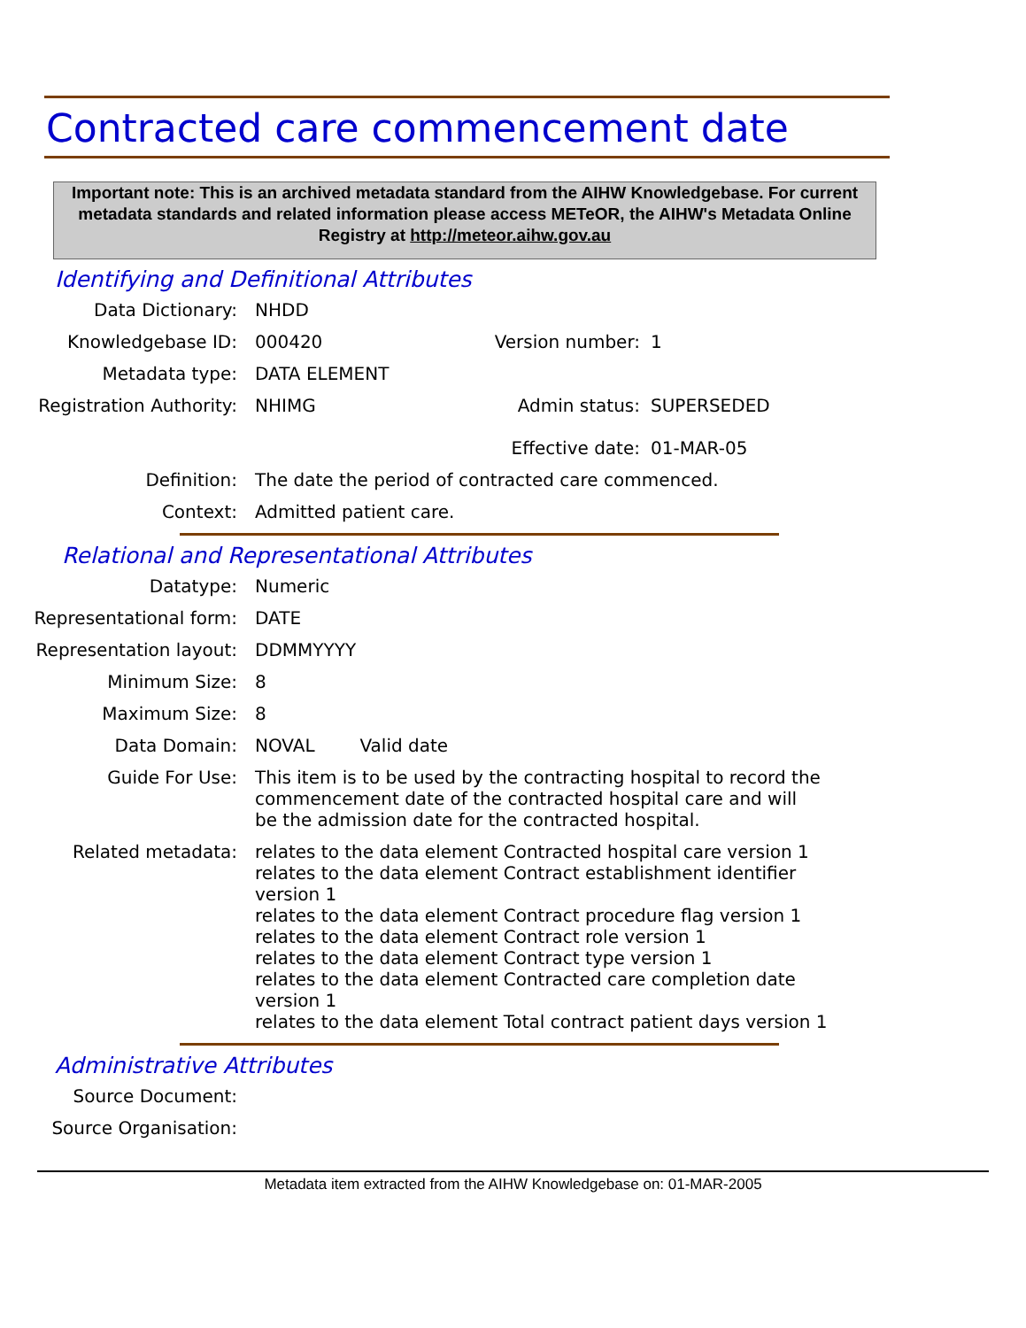Contracted care commencement date
Important note: This is an archived metadata standard from the AIHW Knowledgebase. For current metadata standards and related information please access METeOR, the AIHW's Metadata Online Registry at http://meteor.aihw.gov.au
Identifying and Definitional Attributes
Data Dictionary: NHDD
Knowledgebase ID: 000420 Version number:
1
Metadata type: DATA ELEMENT
Registration Authority:
NHIMG Admin status:
Effective date:
SUPERSEDED
01-MAR-05
Definition: The date the period of contracted care commenced.
Context: Admitted patient care.
Relational and Representational Attributes
Datatype: Numeric
Representational form: DATE
Representation layout: DDMMYYYY
Minimum Size: 8
Maximum Size: 8
Data Domain: NOVAL Valid date
Guide For Use: This item is to be used by the contracting hospital to record the commencement date of the contracted hospital care and will be the admission date for the contracted hospital.
Related metadata: relates to the data element Contracted hospital care version 1
relates to the data element Contract establishment identifier version 1
relates to the data element Contract procedure flag version 1
relates to the data element Contract role version 1
relates to the data element Contract type version 1
relates to the data element Contracted care completion date version 1
relates to the data element Total contract patient days version 1
Administrative Attributes
Source Document:
Source Organisation:
Metadata item extracted from the AIHW Knowledgebase on: 01-MAR-2005